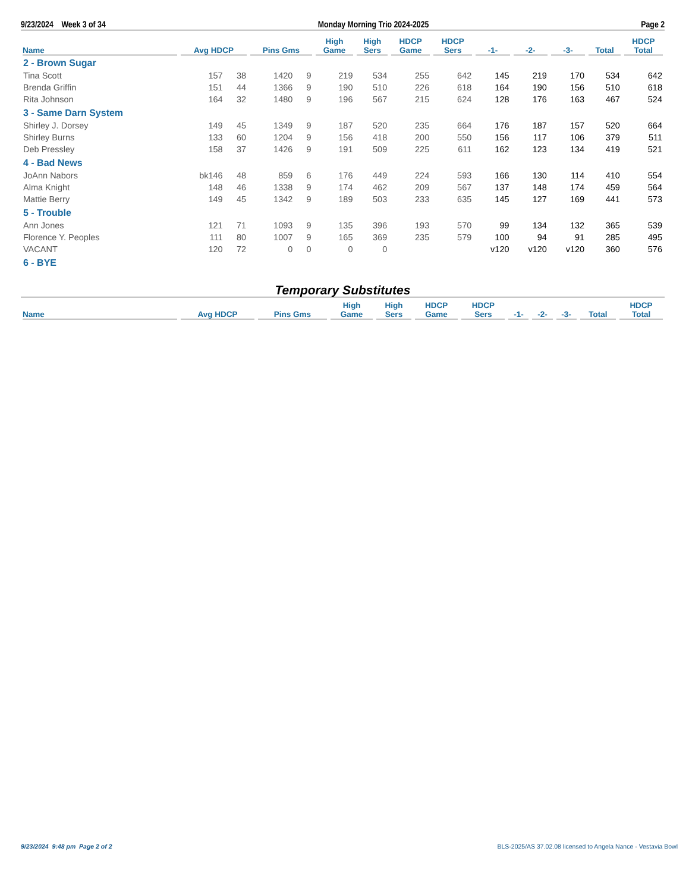9/23/2024 Week 3 of 34 Monday Morning Trio 2024-2025 Page 2
| Name | Avg HDCP | | Pins Gms | | High Game | High Sers | HDCP Game | HDCP Sers | -1- | -2- | -3- | Total | HDCP Total |
| --- | --- | --- | --- | --- | --- | --- | --- | --- | --- | --- | --- | --- | --- |
| 2 - Brown Sugar | | | | | | | | | | | | | |
| Tina Scott | 157 | 38 | 1420 | 9 | 219 | 534 | 255 | 642 | 145 | 219 | 170 | 534 | 642 |
| Brenda Griffin | 151 | 44 | 1366 | 9 | 190 | 510 | 226 | 618 | 164 | 190 | 156 | 510 | 618 |
| Rita Johnson | 164 | 32 | 1480 | 9 | 196 | 567 | 215 | 624 | 128 | 176 | 163 | 467 | 524 |
| 3 - Same Darn System | | | | | | | | | | | | | |
| Shirley J. Dorsey | 149 | 45 | 1349 | 9 | 187 | 520 | 235 | 664 | 176 | 187 | 157 | 520 | 664 |
| Shirley Burns | 133 | 60 | 1204 | 9 | 156 | 418 | 200 | 550 | 156 | 117 | 106 | 379 | 511 |
| Deb Pressley | 158 | 37 | 1426 | 9 | 191 | 509 | 225 | 611 | 162 | 123 | 134 | 419 | 521 |
| 4 - Bad News | | | | | | | | | | | | | |
| JoAnn Nabors | bk146 | 48 | 859 | 6 | 176 | 449 | 224 | 593 | 166 | 130 | 114 | 410 | 554 |
| Alma Knight | 148 | 46 | 1338 | 9 | 174 | 462 | 209 | 567 | 137 | 148 | 174 | 459 | 564 |
| Mattie Berry | 149 | 45 | 1342 | 9 | 189 | 503 | 233 | 635 | 145 | 127 | 169 | 441 | 573 |
| 5 - Trouble | | | | | | | | | | | | | |
| Ann Jones | 121 | 71 | 1093 | 9 | 135 | 396 | 193 | 570 | 99 | 134 | 132 | 365 | 539 |
| Florence Y. Peoples | 111 | 80 | 1007 | 9 | 165 | 369 | 235 | 579 | 100 | 94 | 91 | 285 | 495 |
| VACANT | 120 | 72 | 0 | 0 | 0 | 0 | | | v120 | v120 | v120 | 360 | 576 |
| 6 - BYE | | | | | | | | | | | | | |
Temporary Substitutes
| Name | Avg HDCP | Pins Gms | High Game | High Sers | HDCP Game | HDCP Sers | -1- | -2- | -3- | Total | HDCP Total |
| --- | --- | --- | --- | --- | --- | --- | --- | --- | --- | --- | --- |
9/23/2024 9:48 pm Page 2 of 2 BLS-2025/AS 37.02.08 licensed to Angela Nance - Vestavia Bowl